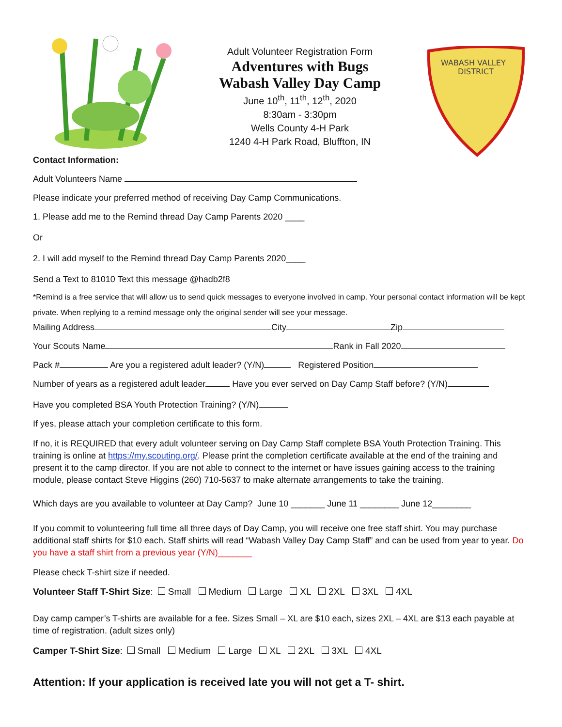Adult Volunteer Registration Form
Adventures with Bugs
Wabash Valley Day Camp
June 10<sup>th</sup>, 11<sup>th</sup>, 12<sup>th</sup>, 2020
8:30am - 3:30pm
Wells County 4-H Park
1240 4-H Park Road, Bluffton, IN
WABASH VALLEY
DISTRICT
Contact Information:
Adult Volunteers Name
Please indicate your preferred method of receiving Day Camp Communications.
1. Please add me to the Remind thread Day Camp Parents 2020 ____
Or
2. I will add myself to the Remind thread Day Camp Parents 2020____
Send a Text to 81010 Text this message @hadb2f8
*Remind is a free service that will allow us to send quick messages to everyone involved in camp. Your personal contact information will be kept private. When replying to a remind message only the original sender will see your message.
Mailing Address City Zip
Your Scouts Name Rank in Fall 2020
Pack # Are you a registered adult leader? (Y/N) Registered Position
Number of years as a registered adult leader Have you ever served on Day Camp Staff before? (Y/N)
Have you completed BSA Youth Protection Training? (Y/N)
If yes, please attach your completion certificate to this form.
If no, it is REQUIRED that every adult volunteer serving on Day Camp Staff complete BSA Youth Protection Training. This training is online at https://my.scouting.org/. Please print the completion certificate available at the end of the training and present it to the camp director. If you are not able to connect to the internet or have issues gaining access to the training module, please contact Steve Higgins (260) 710-5637 to make alternate arrangements to take the training.
Which days are you available to volunteer at Day Camp? June 10 _______ June 11 ________ June 12________
If you commit to volunteering full time all three days of Day Camp, you will receive one free staff shirt. You may purchase additional staff shirts for $10 each. Staff shirts will read “Wabash Valley Day Camp Staff” and can be used from year to year. Do you have a staff shirt from a previous year (Y/N)_______
Please check T-shirt size if needed.
Volunteer Staff T-Shirt Size: Small Medium Large XL 2XL 3XL 4XL
Day camp camper’s T-shirts are available for a fee. Sizes Small – XL are $10 each, sizes 2XL – 4XL are $13 each payable at time of registration. (adult sizes only)
Camper T-Shirt Size: Small Medium Large XL 2XL 3XL 4XL
Attention: If your application is received late you will not get a T- shirt.